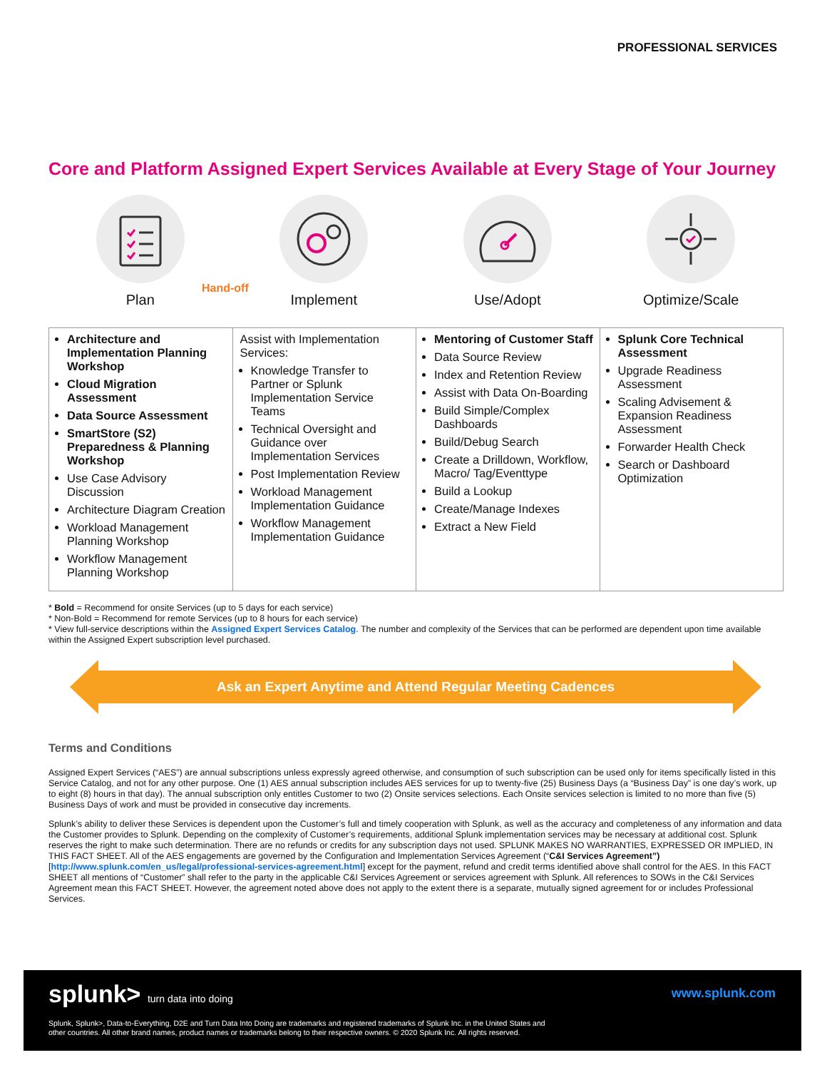PROFESSIONAL SERVICES
Core and Platform Assigned Expert Services Available at Every Stage of Your Journey
Plan Implement Use/Adopt Optimize/Scale
Hand-off
| Architecture and Implementation Planning Workshop Cloud Migration Assessment Data Source Assessment SmartStore (S2) Preparedness & Planning Workshop Use Case Advisory Discussion Architecture Diagram Creation Workload Management Planning Workshop Workflow Management Planning Workshop | Assist with Implementation Services: Knowledge Transfer to Partner or Splunk Implementation Service Teams Technical Oversight and Guidance over Implementation Services Post Implementation Review Workload Management Implementation Guidance Workflow Management Implementation Guidance | Mentoring of Customer Staff Data Source Review Index and Retention Review Assist with Data On-Boarding Build Simple/Complex Dashboards Build/Debug Search Create a Drilldown, Workflow, Macro/ Tag/Eventtype Build a Lookup Create/Manage Indexes Extract a New Field | Splunk Core Technical Assessment Upgrade Readiness Assessment Scaling Advisement & Expansion Readiness Assessment Forwarder Health Check Search or Dashboard Optimization |
* Bold = Recommend for onsite Services (up to 5 days for each service)
* Non-Bold = Recommend for remote Services (up to 8 hours for each service)
* View full-service descriptions within the Assigned Expert Services Catalog. The number and complexity of the Services that can be performed are dependent upon time available within the Assigned Expert subscription level purchased.
Ask an Expert Anytime and Attend Regular Meeting Cadences
Terms and Conditions
Assigned Expert Services (“AES”) are annual subscriptions unless expressly agreed otherwise, and consumption of such subscription can be used only for items specifically listed in this Service Catalog, and not for any other purpose. One (1) AES annual subscription includes AES services for up to twenty-five (25) Business Days (a “Business Day” is one day’s work, up to eight (8) hours in that day). The annual subscription only entitles Customer to two (2) Onsite services selections. Each Onsite services selection is limited to no more than five (5) Business Days of work and must be provided in consecutive day increments.
Splunk’s ability to deliver these Services is dependent upon the Customer’s full and timely cooperation with Splunk, as well as the accuracy and completeness of any information and data the Customer provides to Splunk. Depending on the complexity of Customer’s requirements, additional Splunk implementation services may be necessary at additional cost. Splunk reserves the right to make such determination. There are no refunds or credits for any subscription days not used. SPLUNK MAKES NO WARRANTIES, EXPRESSED OR IMPLIED, IN THIS FACT SHEET. All of the AES engagements are governed by the Configuration and Implementation Services Agreement (“C&I Services Agreement”) [http://www.splunk.com/en_us/legal/professional-services-agreement.html] except for the payment, refund and credit terms identified above shall control for the AES. In this FACT SHEET all mentions of “Customer” shall refer to the party in the applicable C&I Services Agreement or services agreement with Splunk. All references to SOWs in the C&I Services Agreement mean this FACT SHEET. However, the agreement noted above does not apply to the extent there is a separate, mutually signed agreement for or includes Professional Services.
splunk> turn data into doing www.splunk.com
Splunk, Splunk>, Data-to-Everything, D2E and Turn Data Into Doing are trademarks and registered trademarks of Splunk Inc. in the United States and
other countries. All other brand names, product names or trademarks belong to their respective owners. © 2020 Splunk Inc. All rights reserved.